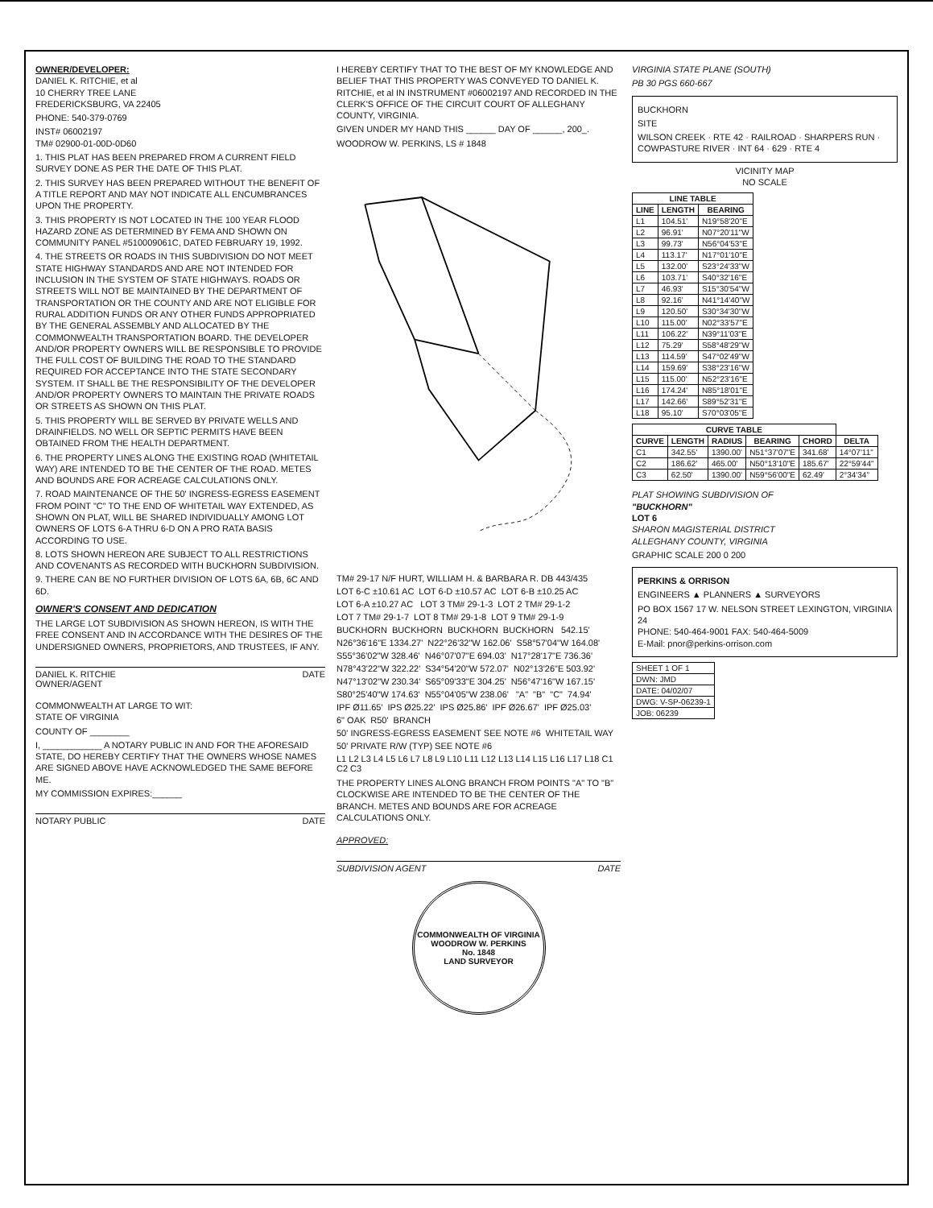OWNER/DEVELOPER:
DANIEL K. RITCHIE, et al
10 CHERRY TREE LANE
FREDERICKSBURG, VA 22405
PHONE: 540-379-0769
INST# 06002197
TM# 02900-01-00D-0D60
1. THIS PLAT HAS BEEN PREPARED FROM A CURRENT FIELD SURVEY DONE AS PER THE DATE OF THIS PLAT.
2. THIS SURVEY HAS BEEN PREPARED WITHOUT THE BENEFIT OF A TITLE REPORT AND MAY NOT INDICATE ALL ENCUMBRANCES UPON THE PROPERTY.
3. THIS PROPERTY IS NOT LOCATED IN THE 100 YEAR FLOOD HAZARD ZONE AS DETERMINED BY FEMA AND SHOWN ON COMMUNITY PANEL #510009061C, DATED FEBRUARY 19, 1992.
4. THE STREETS OR ROADS IN THIS SUBDIVISION DO NOT MEET STATE HIGHWAY STANDARDS AND ARE NOT INTENDED FOR INCLUSION IN THE SYSTEM OF STATE HIGHWAYS. ROADS OR STREETS WILL NOT BE MAINTAINED BY THE DEPARTMENT OF TRANSPORTATION OR THE COUNTY AND ARE NOT ELIGIBLE FOR RURAL ADDITION FUNDS OR ANY OTHER FUNDS APPROPRIATED BY THE GENERAL ASSEMBLY AND ALLOCATED BY THE COMMONWEALTH TRANSPORTATION BOARD. THE DEVELOPER AND/OR PROPERTY OWNERS WILL BE RESPONSIBLE TO PROVIDE THE FULL COST OF BUILDING THE ROAD TO THE STANDARD REQUIRED FOR ACCEPTANCE INTO THE STATE SECONDARY SYSTEM. IT SHALL BE THE RESPONSIBILITY OF THE DEVELOPER AND/OR PROPERTY OWNERS TO MAINTAIN THE PRIVATE ROADS OR STREETS AS SHOWN ON THIS PLAT.
5. THIS PROPERTY WILL BE SERVED BY PRIVATE WELLS AND DRAINFIELDS. NO WELL OR SEPTIC PERMITS HAVE BEEN OBTAINED FROM THE HEALTH DEPARTMENT.
6. THE PROPERTY LINES ALONG THE EXISTING ROAD (WHITETAIL WAY) ARE INTENDED TO BE THE CENTER OF THE ROAD. METES AND BOUNDS ARE FOR ACREAGE CALCULATIONS ONLY.
7. ROAD MAINTENANCE OF THE 50' INGRESS-EGRESS EASEMENT FROM POINT "C" TO THE END OF WHITETAIL WAY EXTENDED, AS SHOWN ON PLAT, WILL BE SHARED INDIVIDUALLY AMONG LOT OWNERS OF LOTS 6-A THRU 6-D ON A PRO RATA BASIS ACCORDING TO USE.
8. LOTS SHOWN HEREON ARE SUBJECT TO ALL RESTRICTIONS AND COVENANTS AS RECORDED WITH BUCKHORN SUBDIVISION.
9. THERE CAN BE NO FURTHER DIVISION OF LOTS 6A, 6B, 6C AND 6D.
OWNER'S CONSENT AND DEDICATION
THE LARGE LOT SUBDIVISION AS SHOWN HEREON, IS WITH THE FREE CONSENT AND IN ACCORDANCE WITH THE DESIRES OF THE UNDERSIGNED OWNERS, PROPRIETORS, AND TRUSTEES, IF ANY.
DANIEL K. RITCHIE
OWNER/AGENT DATE
COMMONWEALTH AT LARGE TO WIT:
STATE OF VIRGINIA
COUNTY OF ________
I, ____________ A NOTARY PUBLIC IN AND FOR THE AFORESAID STATE, DO HEREBY CERTIFY THAT THE OWNERS WHOSE NAMES ARE SIGNED ABOVE HAVE ACKNOWLEDGED THE SAME BEFORE ME.
MY COMMISSION EXPIRES:______
NOTARY PUBLIC DATE
I HEREBY CERTIFY THAT TO THE BEST OF MY KNOWLEDGE AND BELIEF THAT THIS PROPERTY WAS CONVEYED TO DANIEL K. RITCHIE, et al IN INSTRUMENT #06002197 AND RECORDED IN THE CLERK'S OFFICE OF THE CIRCUIT COURT OF ALLEGHANY COUNTY, VIRGINIA.
GIVEN UNDER MY HAND THIS ______ DAY OF ______, 200_.
WOODROW W. PERKINS, LS # 1848
TM# 29-17 N/F HURT, WILLIAM H. & BARBARA R. DB 443/435 LOT 6-C ±10.61 AC LOT 6-D ±10.57 AC LOT 6-B ±10.25 AC LOT 6-A ±10.27 AC LOT 3 TM# 29-1-3 LOT 2 TM# 29-1-2 LOT 7 TM# 29-1-7 LOT 8 TM# 29-1-8 LOT 9 TM# 29-1-9 BUCKHORN BUCKHORN BUCKHORN BUCKHORN 542.15' N26°36'16"E 1334.27' N22°26'32"W 162.06' S58°57'04"W 164.08' S55°36'02"W 328.46' N46°07'07"E 694.03' N17°28'17"E 736.36' N78°43'22"W 322.22' S34°54'20"W 572.07' N02°13'26"E 503.92' N47°13'02"W 230.34' S65°09'33"E 304.25' N56°47'16"W 167.15' S80°25'40"W 174.63' N55°04'05"W 238.06' "A" "B" "C" 74.94' IPF Ø11.65' IPS Ø25.22' IPS Ø25.86' IPF Ø26.67' IPF Ø25.03' 6" OAK R50' BRANCH 50' INGRESS-EGRESS EASEMENT SEE NOTE #6 WHITETAIL WAY 50' PRIVATE R/W (TYP) SEE NOTE #6 L1 L2 L3 L4 L5 L6 L7 L8 L9 L10 L11 L12 L13 L14 L15 L16 L17 L18 C1 C2 C3
THE PROPERTY LINES ALONG BRANCH FROM POINTS "A" TO "B" CLOCKWISE ARE INTENDED TO BE THE CENTER OF THE BRANCH. METES AND BOUNDS ARE FOR ACREAGE CALCULATIONS ONLY.
APPROVED:
SUBDIVISION AGENT DATE
COMMONWEALTH OF VIRGINIA
WOODROW W. PERKINS
No. 1848
LAND SURVEYOR
VIRGINIA STATE PLANE (SOUTH)
PB 30 PGS 660-667
BUCKHORN
SITE
WILSON CREEK · RTE 42 · RAILROAD · SHARPERS RUN · COWPASTURE RIVER · INT 64 · 629 · RTE 4
VICINITY MAP
NO SCALE
| LINE TABLE | | |
| --- | --- | --- |
| LINE | LENGTH | BEARING |
| L1 | 104.51' | N19°58'20"E |
| L2 | 96.91' | N07°20'11"W |
| L3 | 99.73' | N56°04'53"E |
| L4 | 113.17' | N17°01'10"E |
| L5 | 132.00' | S23°24'33"W |
| L6 | 103.71' | S40°32'16"E |
| L7 | 46.93' | S15°30'54"W |
| L8 | 92.16' | N41°14'40"W |
| L9 | 120.50' | S30°34'30"W |
| L10 | 115.00' | N02°33'57"E |
| L11 | 106.22' | N39°11'03"E |
| L12 | 75.29' | S58°48'29"W |
| L13 | 114.59' | S47°02'49"W |
| L14 | 159.69' | S38°23'16"W |
| L15 | 115.00' | N52°23'16"E |
| L16 | 174.24' | N85°18'01"E |
| L17 | 142.66' | S89°52'31"E |
| L18 | 95.10' | S70°03'05"E |
| CURVE TABLE | | | | | |
| --- | --- | --- | --- | --- | --- |
| CURVE | LENGTH | RADIUS | BEARING | CHORD | DELTA |
| C1 | 342.55' | 1390.00' | N51°37'07"E | 341.68' | 14°07'11" |
| C2 | 186.62' | 465.00' | N50°13'10"E | 185.67' | 22°59'44" |
| C3 | 62.50' | 1390.00' | N59°56'00"E | 62.49' | 2°34'34" |
PLAT SHOWING SUBDIVISION OF
"BUCKHORN"
LOT 6
SHARON MAGISTERIAL DISTRICT
ALLEGHANY COUNTY, VIRGINIA
GRAPHIC SCALE 200 0 200
PERKINS & ORRISON
ENGINEERS ▲ PLANNERS ▲ SURVEYORS
PO BOX 1567 17 W. NELSON STREET LEXINGTON, VIRGINIA 24
PHONE: 540-464-9001 FAX: 540-464-5009
E-Mail: pnor@perkins-orrison.com
| SHEET 1 OF 1 |
| DWN: JMD |
| DATE: 04/02/07 |
| DWG: V-SP-06239-1 |
| JOB: 06239 |